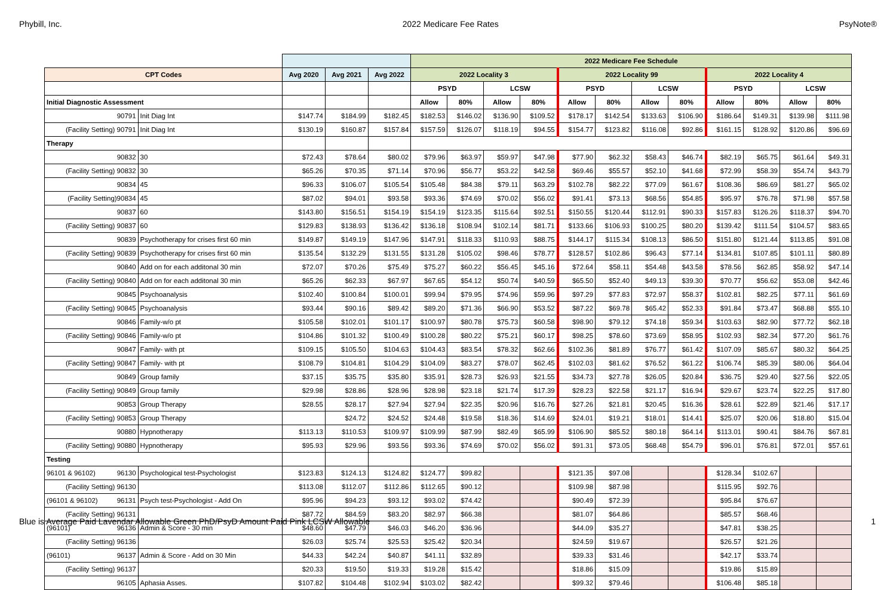Phybill, Inc. 2022 Medicare Fee Rates PsyNote®
| | | | | | 2022 Medicare Fee Schedule | | | | | | | | | | | |
| CPT Codes | | Avg 2020 | Avg 2021 | Avg 2022 | 2022 Locality 3 | | | | 2022 Locality 99 | | | | 2022 Locality 4 | | | |
| | | | | | PSYD | | LCSW | | PSYD | | LCSW | | PSYD | | LCSW | |
| Initial Diagnostic Assessment | | | | | Allow | 80% | Allow | 80% | Allow | 80% | Allow | 80% | Allow | 80% | Allow | 80% |
| 90791 | Init Diag Int | $147.74 | $184.99 | $182.45 | $182.53 | $146.02 | $136.90 | $109.52 | $178.17 | $142.54 | $133.63 | $106.90 | $186.64 | $149.31 | $139.98 | $111.98 |
| (Facility Setting) 90791 | Init Diag Int | $130.19 | $160.87 | $157.84 | $157.59 | $126.07 | $118.19 | $94.55 | $154.77 | $123.82 | $116.08 | $92.86 | $161.15 | $128.92 | $120.86 | $96.69 |
| Therapy | | | | | | | | | | | | | | | | |
| 90832 | 30 | $72.43 | $78.64 | $80.02 | $79.96 | $63.97 | $59.97 | $47.98 | $77.90 | $62.32 | $58.43 | $46.74 | $82.19 | $65.75 | $61.64 | $49.31 |
| (Facility Setting) 90832 | 30 | $65.26 | $70.35 | $71.14 | $70.96 | $56.77 | $53.22 | $42.58 | $69.46 | $55.57 | $52.10 | $41.68 | $72.99 | $58.39 | $54.74 | $43.79 |
| 90834 | 45 | $96.33 | $106.07 | $105.54 | $105.48 | $84.38 | $79.11 | $63.29 | $102.78 | $82.22 | $77.09 | $61.67 | $108.36 | $86.69 | $81.27 | $65.02 |
| (Facility Setting)90834 | 45 | $87.02 | $94.01 | $93.58 | $93.36 | $74.69 | $70.02 | $56.02 | $91.41 | $73.13 | $68.56 | $54.85 | $95.97 | $76.78 | $71.98 | $57.58 |
| 90837 | 60 | $143.80 | $156.51 | $154.19 | $154.19 | $123.35 | $115.64 | $92.51 | $150.55 | $120.44 | $112.91 | $90.33 | $157.83 | $126.26 | $118.37 | $94.70 |
| (Facility Setting) 90837 | 60 | $129.83 | $138.93 | $136.42 | $136.18 | $108.94 | $102.14 | $81.71 | $133.66 | $106.93 | $100.25 | $80.20 | $139.42 | $111.54 | $104.57 | $83.65 |
| 90839 | Psychotherapy for crises first 60 min | $149.87 | $149.19 | $147.96 | $147.91 | $118.33 | $110.93 | $88.75 | $144.17 | $115.34 | $108.13 | $86.50 | $151.80 | $121.44 | $113.85 | $91.08 |
| (Facility Setting) 90839 | Psychotherapy for crises first 60 min | $135.54 | $132.29 | $131.55 | $131.28 | $105.02 | $98.46 | $78.77 | $128.57 | $102.86 | $96.43 | $77.14 | $134.81 | $107.85 | $101.11 | $80.89 |
| 90840 | Add on for each additonal 30 min | $72.07 | $70.26 | $75.49 | $75.27 | $60.22 | $56.45 | $45.16 | $72.64 | $58.11 | $54.48 | $43.58 | $78.56 | $62.85 | $58.92 | $47.14 |
| (Facility Setting) 90840 | Add on for each additonal 30 min | $65.26 | $62.33 | $67.97 | $67.65 | $54.12 | $50.74 | $40.59 | $65.50 | $52.40 | $49.13 | $39.30 | $70.77 | $56.62 | $53.08 | $42.46 |
| 90845 | Psychoanalysis | $102.40 | $100.84 | $100.01 | $99.94 | $79.95 | $74.96 | $59.96 | $97.29 | $77.83 | $72.97 | $58.37 | $102.81 | $82.25 | $77.11 | $61.69 |
| (Facility Setting) 90845 | Psychoanalysis | $93.44 | $90.16 | $89.42 | $89.20 | $71.36 | $66.90 | $53.52 | $87.22 | $69.78 | $65.42 | $52.33 | $91.84 | $73.47 | $68.88 | $55.10 |
| 90846 | Family-w/o pt | $105.58 | $102.01 | $101.17 | $100.97 | $80.78 | $75.73 | $60.58 | $98.90 | $79.12 | $74.18 | $59.34 | $103.63 | $82.90 | $77.72 | $62.18 |
| (Facility Setting) 90846 | Family-w/o pt | $104.86 | $101.32 | $100.49 | $100.28 | $80.22 | $75.21 | $60.17 | $98.25 | $78.60 | $73.69 | $58.95 | $102.93 | $82.34 | $77.20 | $61.76 |
| 90847 | Family- with pt | $109.15 | $105.50 | $104.63 | $104.43 | $83.54 | $78.32 | $62.66 | $102.36 | $81.89 | $76.77 | $61.42 | $107.09 | $85.67 | $80.32 | $64.25 |
| (Facility Setting) 90847 | Family- with pt | $108.79 | $104.81 | $104.29 | $104.09 | $83.27 | $78.07 | $62.45 | $102.03 | $81.62 | $76.52 | $61.22 | $106.74 | $85.39 | $80.06 | $64.04 |
| 90849 | Group family | $37.15 | $35.75 | $35.80 | $35.91 | $28.73 | $26.93 | $21.55 | $34.73 | $27.78 | $26.05 | $20.84 | $36.75 | $29.40 | $27.56 | $22.05 |
| (Facility Setting) 90849 | Group family | $29.98 | $28.86 | $28.96 | $28.98 | $23.18 | $21.74 | $17.39 | $28.23 | $22.58 | $21.17 | $16.94 | $29.67 | $23.74 | $22.25 | $17.80 |
| 90853 | Group Therapy | $28.55 | $28.17 | $27.94 | $27.94 | $22.35 | $20.96 | $16.76 | $27.26 | $21.81 | $20.45 | $16.36 | $28.61 | $22.89 | $21.46 | $17.17 |
| (Facility Setting) 90853 | Group Therapy | | $24.72 | $24.52 | $24.48 | $19.58 | $18.36 | $14.69 | $24.01 | $19.21 | $18.01 | $14.41 | $25.07 | $20.06 | $18.80 | $15.04 |
| 90880 | Hypnotherapy | $113.13 | $110.53 | $109.97 | $109.99 | $87.99 | $82.49 | $65.99 | $106.90 | $85.52 | $80.18 | $64.14 | $113.01 | $90.41 | $84.76 | $67.81 |
| (Facility Setting) 90880 | Hypnotherapy | $95.93 | $29.96 | $93.56 | $93.36 | $74.69 | $70.02 | $56.02 | $91.31 | $73.05 | $68.48 | $54.79 | $96.01 | $76.81 | $72.01 | $57.61 |
| Testing | | | | | | | | | | | | | | | | |
| 96101 & 96102) 96130 | Psychological test-Psychologist | $123.83 | $124.13 | $124.82 | $124.77 | $99.82 | | | $121.35 | $97.08 | | | $128.34 | $102.67 | | |
| (Facility Setting) 96130 | | $113.08 | $112.07 | $112.86 | $112.65 | $90.12 | | | $109.98 | $87.98 | | | $115.95 | $92.76 | | |
| (96101 & 96102) 96131 | Psych test-Psychologist - Add On | $95.96 | $94.23 | $93.12 | $93.02 | $74.42 | | | $90.49 | $72.39 | | | $95.84 | $76.67 | | |
| (Facility Setting) 96131 | | $87.72 | $84.59 | $83.20 | $82.97 | $66.38 | | | $81.07 | $64.86 | | | $85.57 | $68.46 | | |
| (96101) 96136 | Admin & Score - 30 min | $48.60 | $47.79 | $46.03 | $46.20 | $36.96 | | | $44.09 | $35.27 | | | $47.81 | $38.25 | | |
| (Facility Setting) 96136 | | $26.03 | $25.74 | $25.53 | $25.42 | $20.34 | | | $24.59 | $19.67 | | | $26.57 | $21.26 | | |
| (96101) 96137 | Admin & Score - Add on 30 Min | $44.33 | $42.24 | $40.87 | $41.11 | $32.89 | | | $39.33 | $31.46 | | | $42.17 | $33.74 | | |
| (Facility Setting) 96137 | | $20.33 | $19.50 | $19.33 | $19.28 | $15.42 | | | $18.86 | $15.09 | | | $19.86 | $15.89 | | |
| 96105 | Aphasia Asses. | $107.82 | $104.48 | $102.94 | $103.02 | $82.42 | | | $99.32 | $79.46 | | | $106.48 | $85.18 | | |
Blue is Average Paid Lavendar Allowable Green PhD/PsyD Amount Paid Pink LCSW Allowable
1